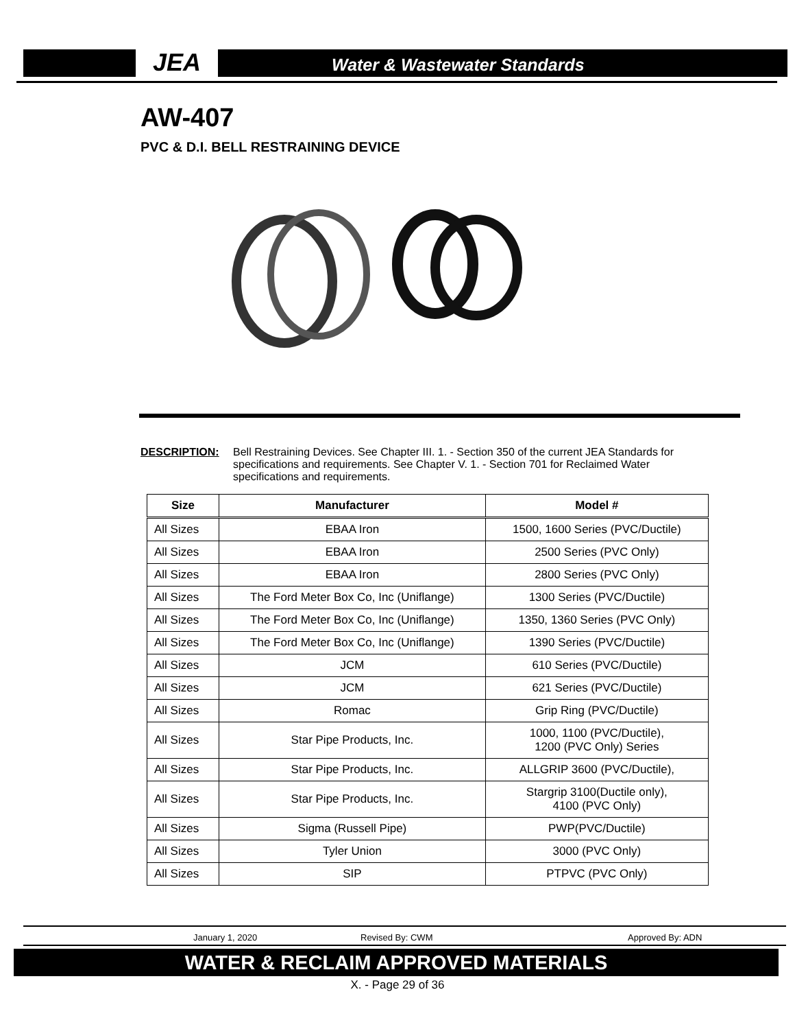JEA Water & Wastewater Standards
AW-407
PVC & D.I. BELL RESTRAINING DEVICE
DESCRIPTION: Bell Restraining Devices. See Chapter III. 1. - Section 350 of the current JEA Standards for specifications and requirements. See Chapter V. 1. - Section 701 for Reclaimed Water specifications and requirements.
| Size | Manufacturer | Model # |
| --- | --- | --- |
| All Sizes | EBAA Iron | 1500, 1600 Series (PVC/Ductile) |
| All Sizes | EBAA Iron | 2500 Series (PVC Only) |
| All Sizes | EBAA Iron | 2800 Series (PVC Only) |
| All Sizes | The Ford Meter Box Co, Inc (Uniflange) | 1300 Series (PVC/Ductile) |
| All Sizes | The Ford Meter Box Co, Inc (Uniflange) | 1350, 1360 Series (PVC Only) |
| All Sizes | The Ford Meter Box Co, Inc (Uniflange) | 1390 Series (PVC/Ductile) |
| All Sizes | JCM | 610 Series (PVC/Ductile) |
| All Sizes | JCM | 621 Series (PVC/Ductile) |
| All Sizes | Romac | Grip Ring (PVC/Ductile) |
| All Sizes | Star Pipe Products, Inc. | 1000, 1100 (PVC/Ductile), 1200 (PVC Only) Series |
| All Sizes | Star Pipe Products, Inc. | ALLGRIP 3600 (PVC/Ductile), |
| All Sizes | Star Pipe Products, Inc. | Stargrip 3100(Ductile only), 4100 (PVC Only) |
| All Sizes | Sigma (Russell Pipe) | PWP(PVC/Ductile) |
| All Sizes | Tyler Union | 3000 (PVC Only) |
| All Sizes | SIP | PTPVC (PVC Only) |
January 1, 2020 Revised By: CWM Approved By: ADN
WATER & RECLAIM APPROVED MATERIALS
X. - Page 29 of 36